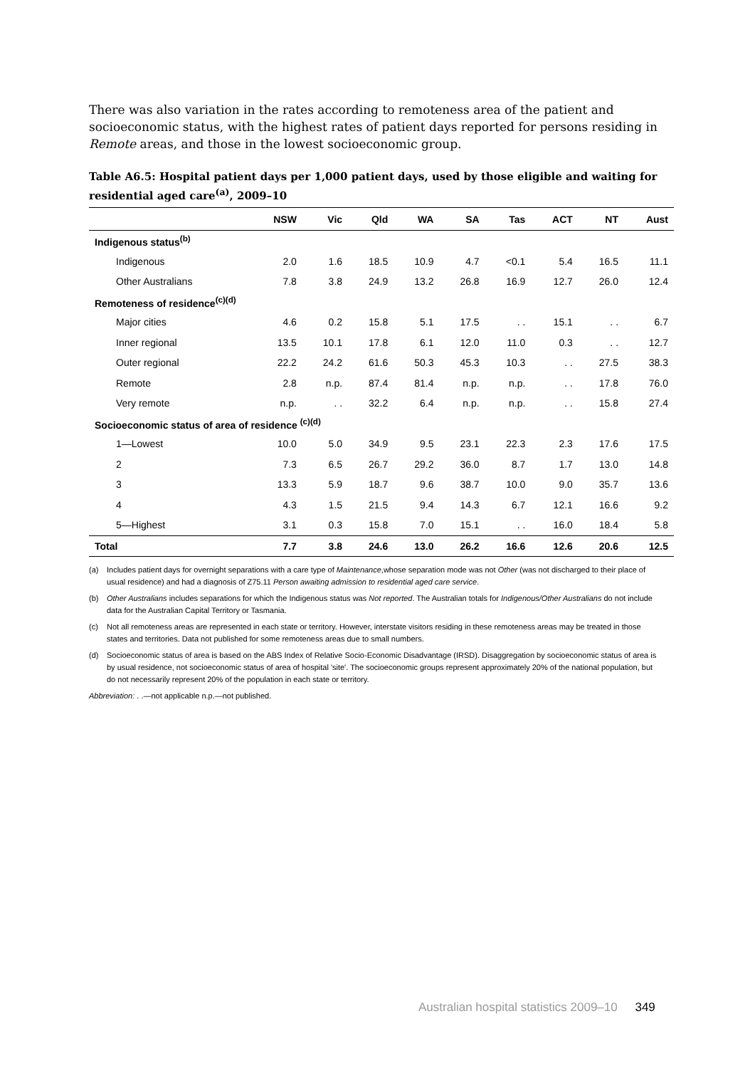There was also variation in the rates according to remoteness area of the patient and socioeconomic status, with the highest rates of patient days reported for persons residing in Remote areas, and those in the lowest socioeconomic group.
Table A6.5: Hospital patient days per 1,000 patient days, used by those eligible and waiting for residential aged care<sup>(a)</sup>, 2009–10
| | NSW | Vic | Qld | WA | SA | Tas | ACT | NT | Aust |
| --- | --- | --- | --- | --- | --- | --- | --- | --- | --- |
| Indigenous status<sup>(b)</sup> | | | | | | | | | |
| Indigenous | 2.0 | 1.6 | 18.5 | 10.9 | 4.7 | <0.1 | 5.4 | 16.5 | 11.1 |
| Other Australians | 7.8 | 3.8 | 24.9 | 13.2 | 26.8 | 16.9 | 12.7 | 26.0 | 12.4 |
| Remoteness of residence<sup>(c)(d)</sup> | | | | | | | | | |
| Major cities | 4.6 | 0.2 | 15.8 | 5.1 | 17.5 | . . | 15.1 | . . | 6.7 |
| Inner regional | 13.5 | 10.1 | 17.8 | 6.1 | 12.0 | 11.0 | 0.3 | . . | 12.7 |
| Outer regional | 22.2 | 24.2 | 61.6 | 50.3 | 45.3 | 10.3 | . . | 27.5 | 38.3 |
| Remote | 2.8 | n.p. | 87.4 | 81.4 | n.p. | n.p. | . . | 17.8 | 76.0 |
| Very remote | n.p. | . . | 32.2 | 6.4 | n.p. | n.p. | . . | 15.8 | 27.4 |
| Socioeconomic status of area of residence <sup>(c)(d)</sup> | | | | | | | | | |
| 1—Lowest | 10.0 | 5.0 | 34.9 | 9.5 | 23.1 | 22.3 | 2.3 | 17.6 | 17.5 |
| 2 | 7.3 | 6.5 | 26.7 | 29.2 | 36.0 | 8.7 | 1.7 | 13.0 | 14.8 |
| 3 | 13.3 | 5.9 | 18.7 | 9.6 | 38.7 | 10.0 | 9.0 | 35.7 | 13.6 |
| 4 | 4.3 | 1.5 | 21.5 | 9.4 | 14.3 | 6.7 | 12.1 | 16.6 | 9.2 |
| 5—Highest | 3.1 | 0.3 | 15.8 | 7.0 | 15.1 | . . | 16.0 | 18.4 | 5.8 |
| Total | 7.7 | 3.8 | 24.6 | 13.0 | 26.2 | 16.6 | 12.6 | 20.6 | 12.5 |
(a) Includes patient days for overnight separations with a care type of Maintenance,whose separation mode was not Other (was not discharged to their place of usual residence) and had a diagnosis of Z75.11 Person awaiting admission to residential aged care service.
(b) Other Australians includes separations for which the Indigenous status was Not reported. The Australian totals for Indigenous/Other Australians do not include data for the Australian Capital Territory or Tasmania.
(c) Not all remoteness areas are represented in each state or territory. However, interstate visitors residing in these remoteness areas may be treated in those states and territories. Data not published for some remoteness areas due to small numbers.
(d) Socioeconomic status of area is based on the ABS Index of Relative Socio-Economic Disadvantage (IRSD). Disaggregation by socioeconomic status of area is by usual residence, not socioeconomic status of area of hospital 'site'. The socioeconomic groups represent approximately 20% of the national population, but do not necessarily represent 20% of the population in each state or territory.
Abbreviation: . .—not applicable n.p.—not published.
Australian hospital statistics 2009–10 349